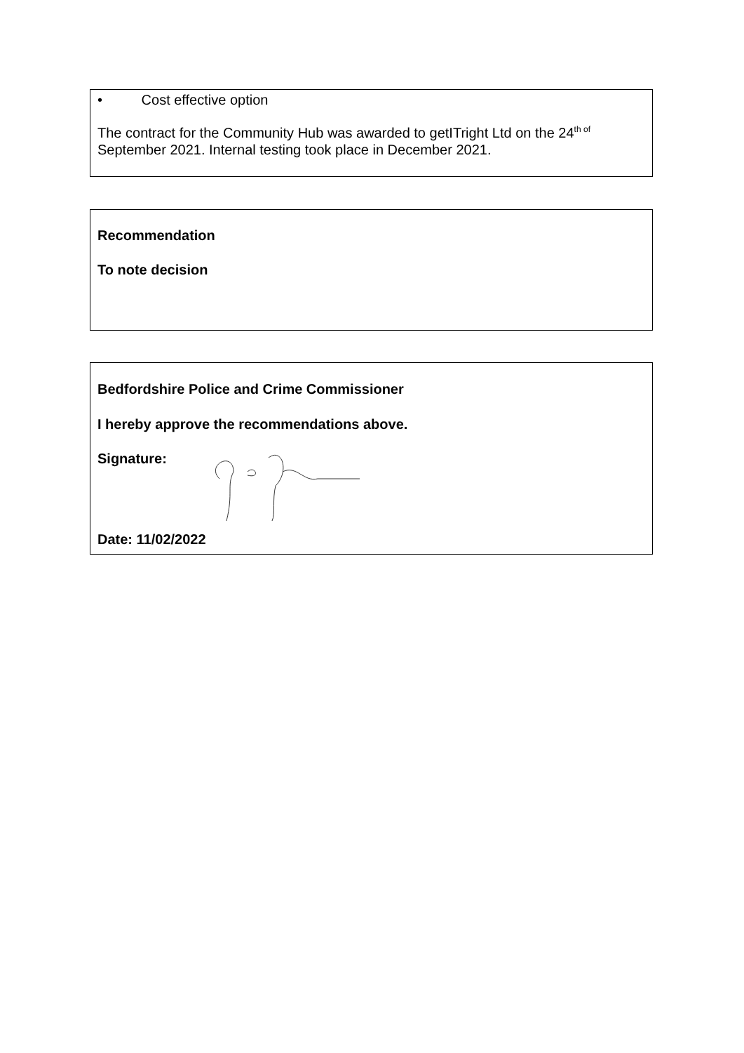• Cost effective option
The contract for the Community Hub was awarded to getITright Ltd on the 24<sup>th of</sup>
September 2021. Internal testing took place in December 2021.
Recommendation
To note decision
Bedfordshire Police and Crime Commissioner
I hereby approve the recommendations above.
Signature:
Date: 11/02/2022